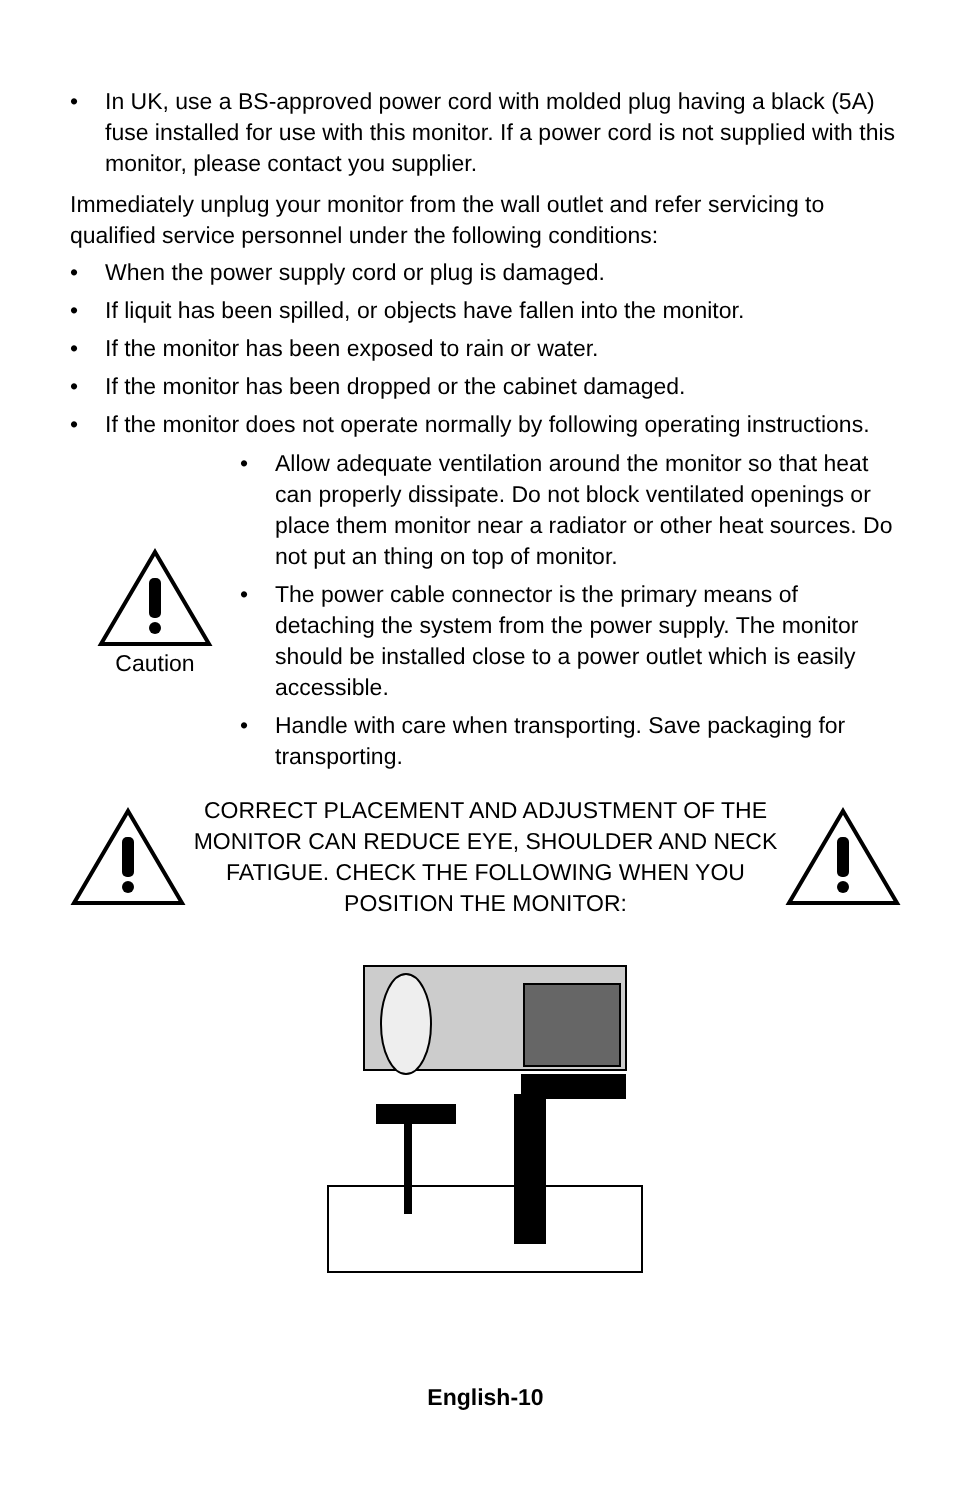• In UK, use a BS-approved power cord with molded plug having a black (5A) fuse installed for use with this monitor. If a power cord is not supplied with this monitor, please contact you supplier.
Immediately unplug your monitor from the wall outlet and refer servicing to qualified service personnel under the following conditions:
• When the power supply cord or plug is damaged.
• If liquit has been spilled, or objects have fallen into the monitor.
• If the monitor has been exposed to rain or water.
• If the monitor has been dropped or the cabinet damaged.
• If the monitor does not operate normally by following operating instructions.
Caution
• Allow adequate ventilation around the monitor so that heat can properly dissipate. Do not block ventilated openings or place them monitor near a radiator or other heat sources. Do not put an thing on top of monitor.
• The power cable connector is the primary means of detaching the system from the power supply. The monitor should be installed close to a power outlet which is easily accessible.
• Handle with care when transporting. Save packaging for transporting.
CORRECT PLACEMENT AND ADJUSTMENT OF THE MONITOR CAN REDUCE EYE, SHOULDER AND NECK FATIGUE. CHECK THE FOLLOWING WHEN YOU POSITION THE MONITOR:
English-10